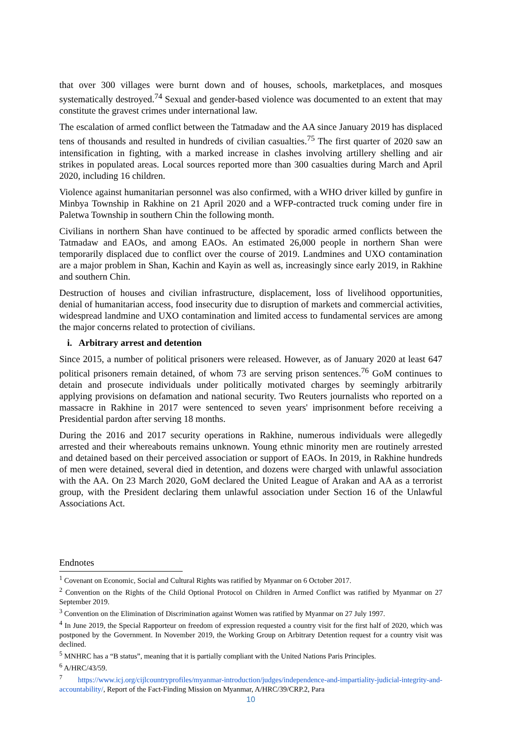that over 300 villages were burnt down and of houses, schools, marketplaces, and mosques systematically destroyed.<sup>74</sup> Sexual and gender-based violence was documented to an extent that may constitute the gravest crimes under international law.
The escalation of armed conflict between the Tatmadaw and the AA since January 2019 has displaced tens of thousands and resulted in hundreds of civilian casualties.<sup>75</sup> The first quarter of 2020 saw an intensification in fighting, with a marked increase in clashes involving artillery shelling and air strikes in populated areas. Local sources reported more than 300 casualties during March and April 2020, including 16 children.
Violence against humanitarian personnel was also confirmed, with a WHO driver killed by gunfire in Minbya Township in Rakhine on 21 April 2020 and a WFP-contracted truck coming under fire in Paletwa Township in southern Chin the following month.
Civilians in northern Shan have continued to be affected by sporadic armed conflicts between the Tatmadaw and EAOs, and among EAOs. An estimated 26,000 people in northern Shan were temporarily displaced due to conflict over the course of 2019. Landmines and UXO contamination are a major problem in Shan, Kachin and Kayin as well as, increasingly since early 2019, in Rakhine and southern Chin.
Destruction of houses and civilian infrastructure, displacement, loss of livelihood opportunities, denial of humanitarian access, food insecurity due to disruption of markets and commercial activities, widespread landmine and UXO contamination and limited access to fundamental services are among the major concerns related to protection of civilians.
i. Arbitrary arrest and detention
Since 2015, a number of political prisoners were released. However, as of January 2020 at least 647 political prisoners remain detained, of whom 73 are serving prison sentences.<sup>76</sup> GoM continues to detain and prosecute individuals under politically motivated charges by seemingly arbitrarily applying provisions on defamation and national security. Two Reuters journalists who reported on a massacre in Rakhine in 2017 were sentenced to seven years' imprisonment before receiving a Presidential pardon after serving 18 months.
During the 2016 and 2017 security operations in Rakhine, numerous individuals were allegedly arrested and their whereabouts remains unknown. Young ethnic minority men are routinely arrested and detained based on their perceived association or support of EAOs. In 2019, in Rakhine hundreds of men were detained, several died in detention, and dozens were charged with unlawful association with the AA. On 23 March 2020, GoM declared the United League of Arakan and AA as a terrorist group, with the President declaring them unlawful association under Section 16 of the Unlawful Associations Act.
Endnotes
<sup>1</sup> Covenant on Economic, Social and Cultural Rights was ratified by Myanmar on 6 October 2017.
<sup>2</sup> Convention on the Rights of the Child Optional Protocol on Children in Armed Conflict was ratified by Myanmar on 27 September 2019.
<sup>3</sup> Convention on the Elimination of Discrimination against Women was ratified by Myanmar on 27 July 1997.
<sup>4</sup> In June 2019, the Special Rapporteur on freedom of expression requested a country visit for the first half of 2020, which was postponed by the Government. In November 2019, the Working Group on Arbitrary Detention request for a country visit was declined.
<sup>5</sup> MNHRC has a “B status”, meaning that it is partially compliant with the United Nations Paris Principles.
<sup>6</sup> A/HRC/43/59.
<sup>7</sup> https://www.icj.org/cijlcountryprofiles/myanmar-introduction/judges/independence-and-impartiality-judicial-integrity-and-accountability/, Report of the Fact-Finding Mission on Myanmar, A/HRC/39/CRP.2, Para
10